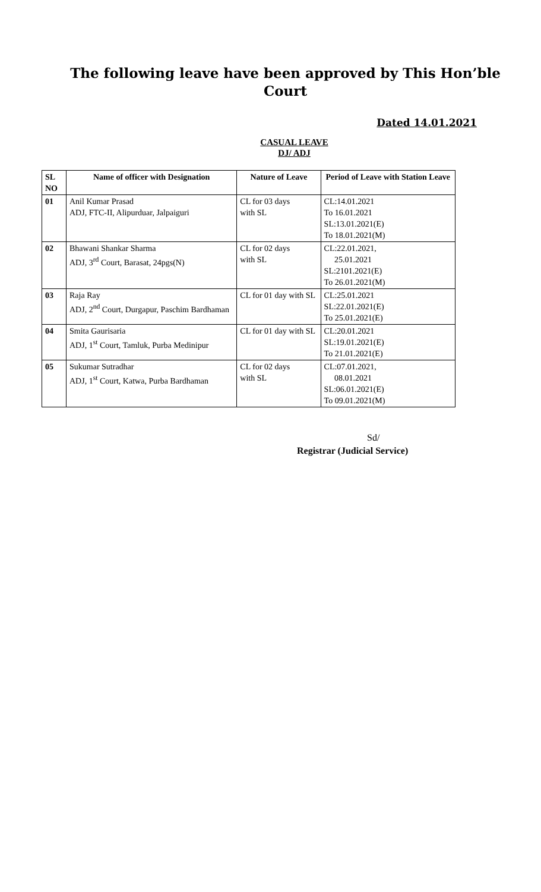The following leave have been approved by This Hon’ble Court
Dated 14.01.2021
CASUAL LEAVE
DJ/ ADJ
| SL NO | Name of officer with Designation | Nature of Leave | Period of Leave with Station Leave |
| --- | --- | --- | --- |
| 01 | Anil Kumar Prasad ADJ, FTC-II, Alipurduar, Jalpaiguri | CL for 03 days with SL | CL:14.01.2021 To 16.01.2021 SL:13.01.2021(E) To 18.01.2021(M) |
| 02 | Bhawani Shankar Sharma ADJ, 3<sup>rd</sup> Court, Barasat, 24pgs(N) | CL for 02 days with SL | CL:22.01.2021, 25.01.2021 SL:2101.2021(E) To 26.01.2021(M) |
| 03 | Raja Ray ADJ, 2<sup>nd</sup> Court, Durgapur, Paschim Bardhaman | CL for 01 day with SL | CL:25.01.2021 SL:22.01.2021(E) To 25.01.2021(E) |
| 04 | Smita Gaurisaria ADJ, 1<sup>st</sup> Court, Tamluk, Purba Medinipur | CL for 01 day with SL | CL:20.01.2021 SL:19.01.2021(E) To 21.01.2021(E) |
| 05 | Sukumar Sutradhar ADJ, 1<sup>st</sup> Court, Katwa, Purba Bardhaman | CL for 02 days with SL | CL:07.01.2021, 08.01.2021 SL:06.01.2021(E) To 09.01.2021(M) |
Sd/
Registrar (Judicial Service)